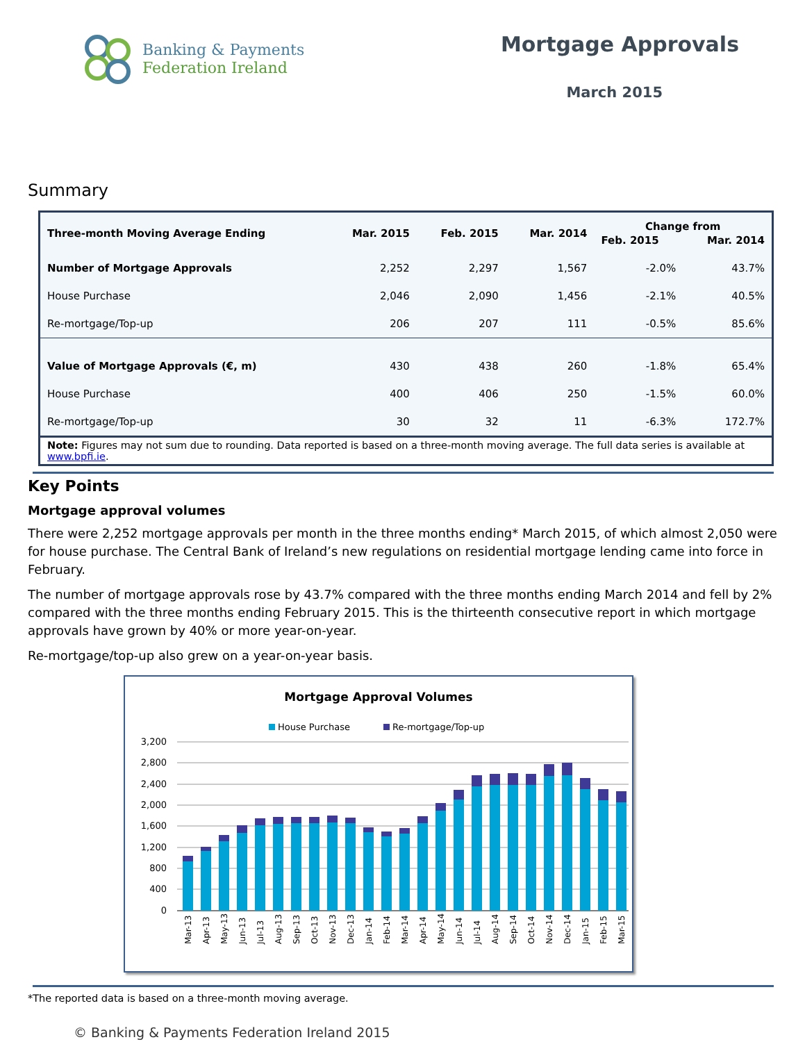Banking & Payments
Federation Ireland
Mortgage Approvals
March 2015
Summary
| Three-month Moving Average Ending | Mar. 2015 | Feb. 2015 | Mar. 2014 | Change from | |
| --- | --- | --- | --- | --- | --- |
| | | | | Feb. 2015 | Mar. 2014 |
| Number of Mortgage Approvals | 2,252 | 2,297 | 1,567 | -2.0% | 43.7% |
| House Purchase | 2,046 | 2,090 | 1,456 | -2.1% | 40.5% |
| Re-mortgage/Top-up | 206 | 207 | 111 | -0.5% | 85.6% |
| Value of Mortgage Approvals (€, m) | 430 | 438 | 260 | -1.8% | 65.4% |
| House Purchase | 400 | 406 | 250 | -1.5% | 60.0% |
| Re-mortgage/Top-up | 30 | 32 | 11 | -6.3% | 172.7% |
Note: Figures may not sum due to rounding. Data reported is based on a three-month moving average. The full data series is available at www.bpfi.ie.
Key Points
Mortgage approval volumes
There were 2,252 mortgage approvals per month in the three months ending* March 2015, of which almost 2,050 were for house purchase. The Central Bank of Ireland’s new regulations on residential mortgage lending came into force in February.
The number of mortgage approvals rose by 43.7% compared with the three months ending March 2014 and fell by 2% compared with the three months ending February 2015. This is the thirteenth consecutive report in which mortgage approvals have grown by 40% or more year-on-year.
Re-mortgage/top-up also grew on a year-on-year basis.
Mortgage Approval Volumes
House Purchase
Re-mortgage/Top-up
3,200
2,800
2,400
2,000
1,600
1,200
800
400
0
Mar-13
Apr-13
May-13
Jun-13
Jul-13
Aug-13
Sep-13
Oct-13
Nov-13
Dec-13
Jan-14
Feb-14
Mar-14
Apr-14
May-14
Jun-14
Jul-14
Aug-14
Sep-14
Oct-14
Nov-14
Dec-14
Jan-15
Feb-15
Mar-15
*The reported data is based on a three-month moving average.
© Banking & Payments Federation Ireland 2015